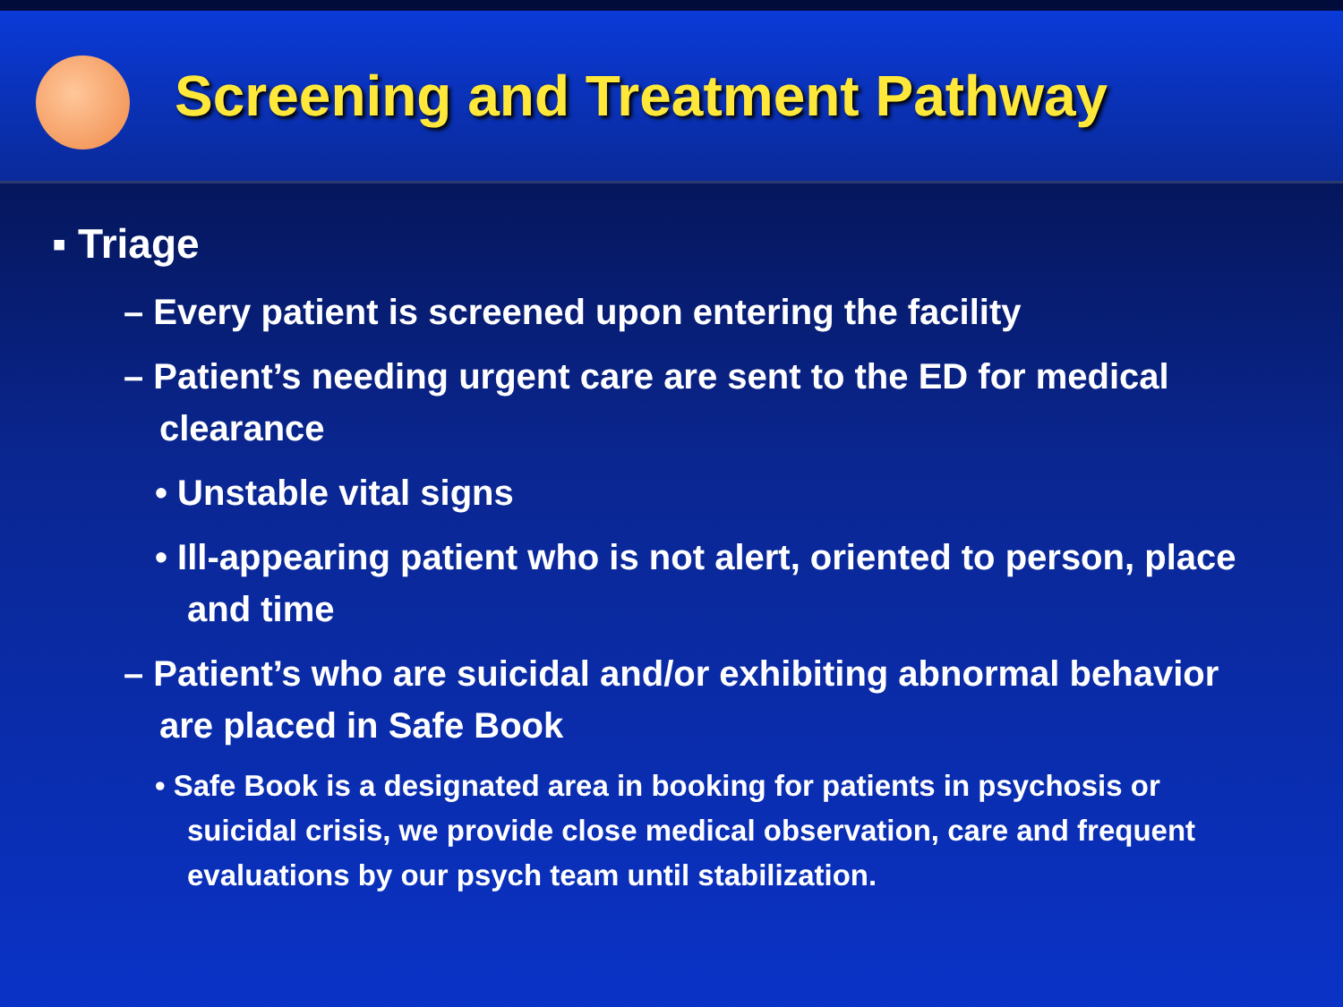Screening and Treatment Pathway
▪ Triage
– Every patient is screened upon entering the facility
– Patient’s needing urgent care are sent to the ED for medical clearance
• Unstable vital signs
• Ill-appearing patient who is not alert, oriented to person, place and time
– Patient’s who are suicidal and/or exhibiting abnormal behavior are placed in Safe Book
• Safe Book is a designated area in booking for patients in psychosis or suicidal crisis, we provide close medical observation, care and frequent evaluations by our psych team until stabilization.